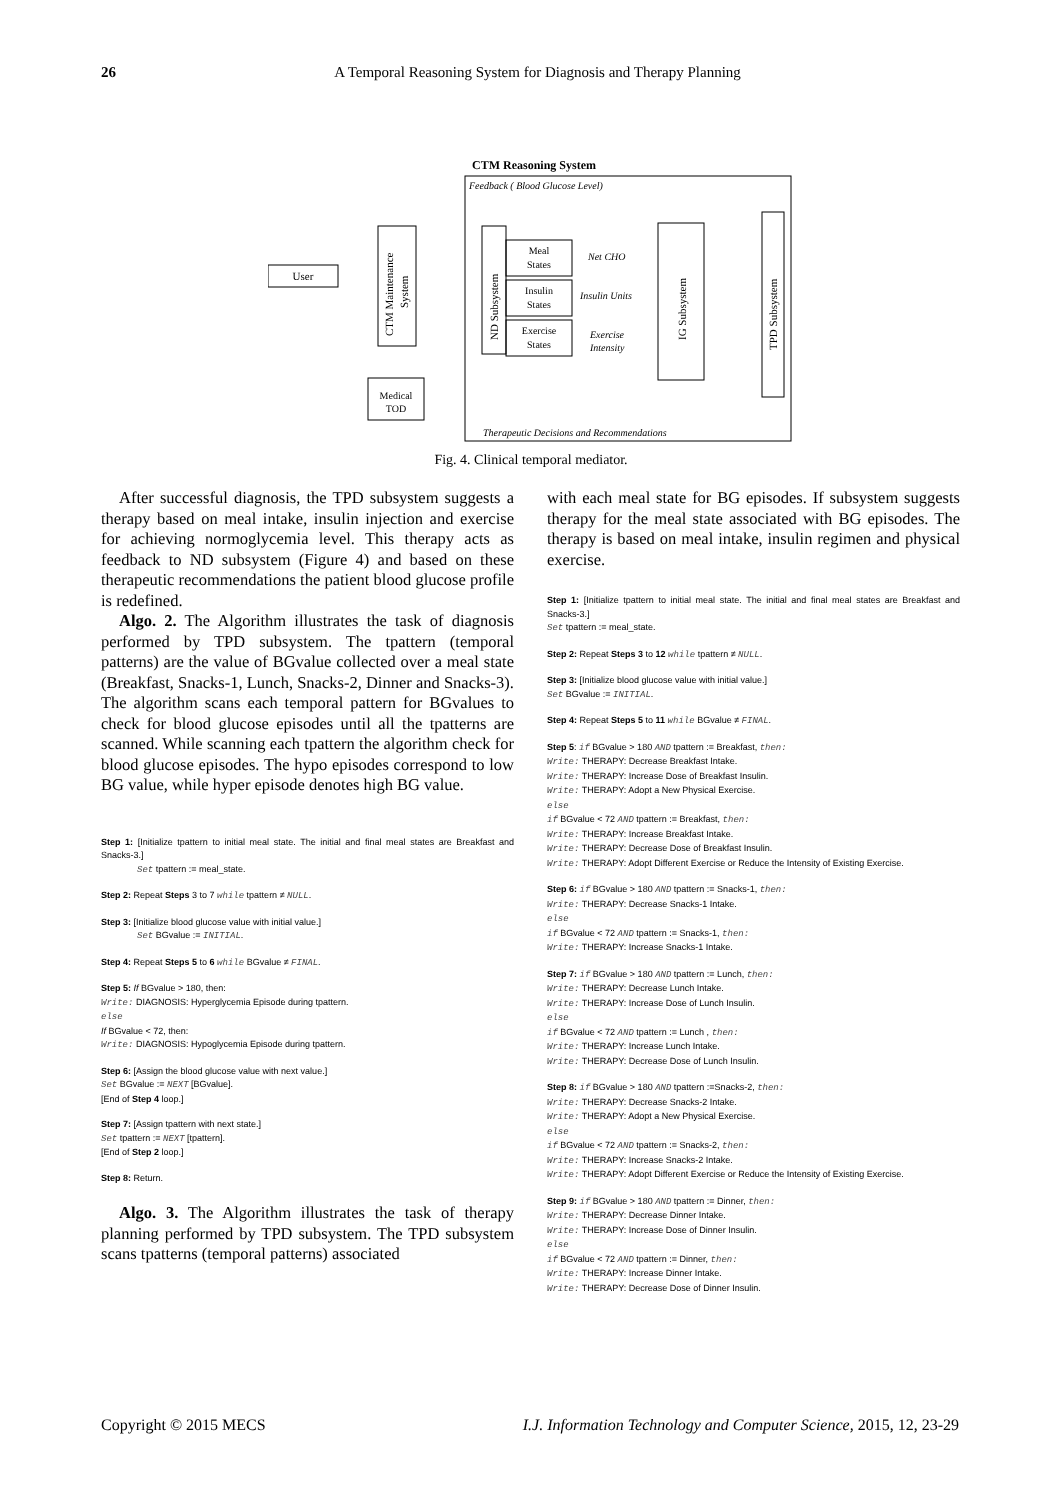26
A Temporal Reasoning System for Diagnosis and Therapy Planning
CTM Reasoning System
Feedback ( Blood Glucose Level)
User
CTM Maintenance
System
ND Subsystem
Meal
States
Insulin
States
Exercise
States
Net CHO
Insulin Units
Exercise
Intensity
IG Subsystem
TPD Subsystem
Medical
TOD
Therapeutic Decisions and Recommendations
Fig. 4. Clinical temporal mediator.
After successful diagnosis, the TPD subsystem suggests a therapy based on meal intake, insulin injection and exercise for achieving normoglycemia level. This therapy acts as feedback to ND subsystem (Figure 4) and based on these therapeutic recommendations the patient blood glucose profile is redefined.
Algo. 2. The Algorithm illustrates the task of diagnosis performed by TPD subsystem. The tpattern (temporal patterns) are the value of BGvalue collected over a meal state (Breakfast, Snacks-1, Lunch, Snacks-2, Dinner and Snacks-3). The algorithm scans each temporal pattern for BGvalues to check for blood glucose episodes until all the tpatterns are scanned. While scanning each tpattern the algorithm check for blood glucose episodes. The hypo episodes correspond to low BG value, while hyper episode denotes high BG value.
Step 1: [Initialize tpattern to initial meal state. The initial and final meal states are Breakfast and Snacks-3.]
Set tpattern := meal_state.
Step 2: Repeat Steps 3 to 7 while tpattern ≠ NULL.
Step 3: [Initialize blood glucose value with initial value.]
Set BGvalue := INITIAL.
Step 4: Repeat Steps 5 to 6 while BGvalue ≠ FINAL.
Step 5: If BGvalue > 180, then:
Write: DIAGNOSIS: Hyperglycemia Episode during tpattern.
else
If BGvalue < 72, then:
Write: DIAGNOSIS: Hypoglycemia Episode during tpattern.
Step 6: [Assign the blood glucose value with next value.]
Set BGvalue := NEXT [BGvalue].
[End of Step 4 loop.]
Step 7: [Assign tpattern with next state.]
Set tpattern := NEXT [tpattern].
[End of Step 2 loop.]
Step 8: Return.
Algo. 3. The Algorithm illustrates the task of therapy planning performed by TPD subsystem. The TPD subsystem scans tpatterns (temporal patterns) associated
with each meal state for BG episodes. If subsystem suggests therapy for the meal state associated with BG episodes. The therapy is based on meal intake, insulin regimen and physical exercise.
Step 1: [Initialize tpattern to initial meal state. The initial and final meal states are Breakfast and Snacks-3.]
Set tpattern := meal_state.
Step 2: Repeat Steps 3 to 12 while tpattern ≠ NULL.
Step 3: [Initialize blood glucose value with initial value.]
Set BGvalue := INITIAL.
Step 4: Repeat Steps 5 to 11 while BGvalue ≠ FINAL.
Step 5: if BGvalue > 180 AND tpattern := Breakfast, then:
Write: THERAPY: Decrease Breakfast Intake.
Write: THERAPY: Increase Dose of Breakfast Insulin.
Write: THERAPY: Adopt a New Physical Exercise.
else
if BGvalue < 72 AND tpattern := Breakfast, then:
Write: THERAPY: Increase Breakfast Intake.
Write: THERAPY: Decrease Dose of Breakfast Insulin.
Write: THERAPY: Adopt Different Exercise or Reduce the Intensity of Existing Exercise.
Step 6: if BGvalue > 180 AND tpattern := Snacks-1, then:
Write: THERAPY: Decrease Snacks-1 Intake.
else
if BGvalue < 72 AND tpattern := Snacks-1, then:
Write: THERAPY: Increase Snacks-1 Intake.
Step 7: if BGvalue > 180 AND tpattern := Lunch, then:
Write: THERAPY: Decrease Lunch Intake.
Write: THERAPY: Increase Dose of Lunch Insulin.
else
if BGvalue < 72 AND tpattern := Lunch , then:
Write: THERAPY: Increase Lunch Intake.
Write: THERAPY: Decrease Dose of Lunch Insulin.
Step 8: if BGvalue > 180 AND tpattern :=Snacks-2, then:
Write: THERAPY: Decrease Snacks-2 Intake.
Write: THERAPY: Adopt a New Physical Exercise.
else
if BGvalue < 72 AND tpattern := Snacks-2, then:
Write: THERAPY: Increase Snacks-2 Intake.
Write: THERAPY: Adopt Different Exercise or Reduce the Intensity of Existing Exercise.
Step 9: if BGvalue > 180 AND tpattern := Dinner, then:
Write: THERAPY: Decrease Dinner Intake.
Write: THERAPY: Increase Dose of Dinner Insulin.
else
if BGvalue < 72 AND tpattern := Dinner, then:
Write: THERAPY: Increase Dinner Intake.
Write: THERAPY: Decrease Dose of Dinner Insulin.
Copyright © 2015 MECS I.J. Information Technology and Computer Science, 2015, 12, 23-29